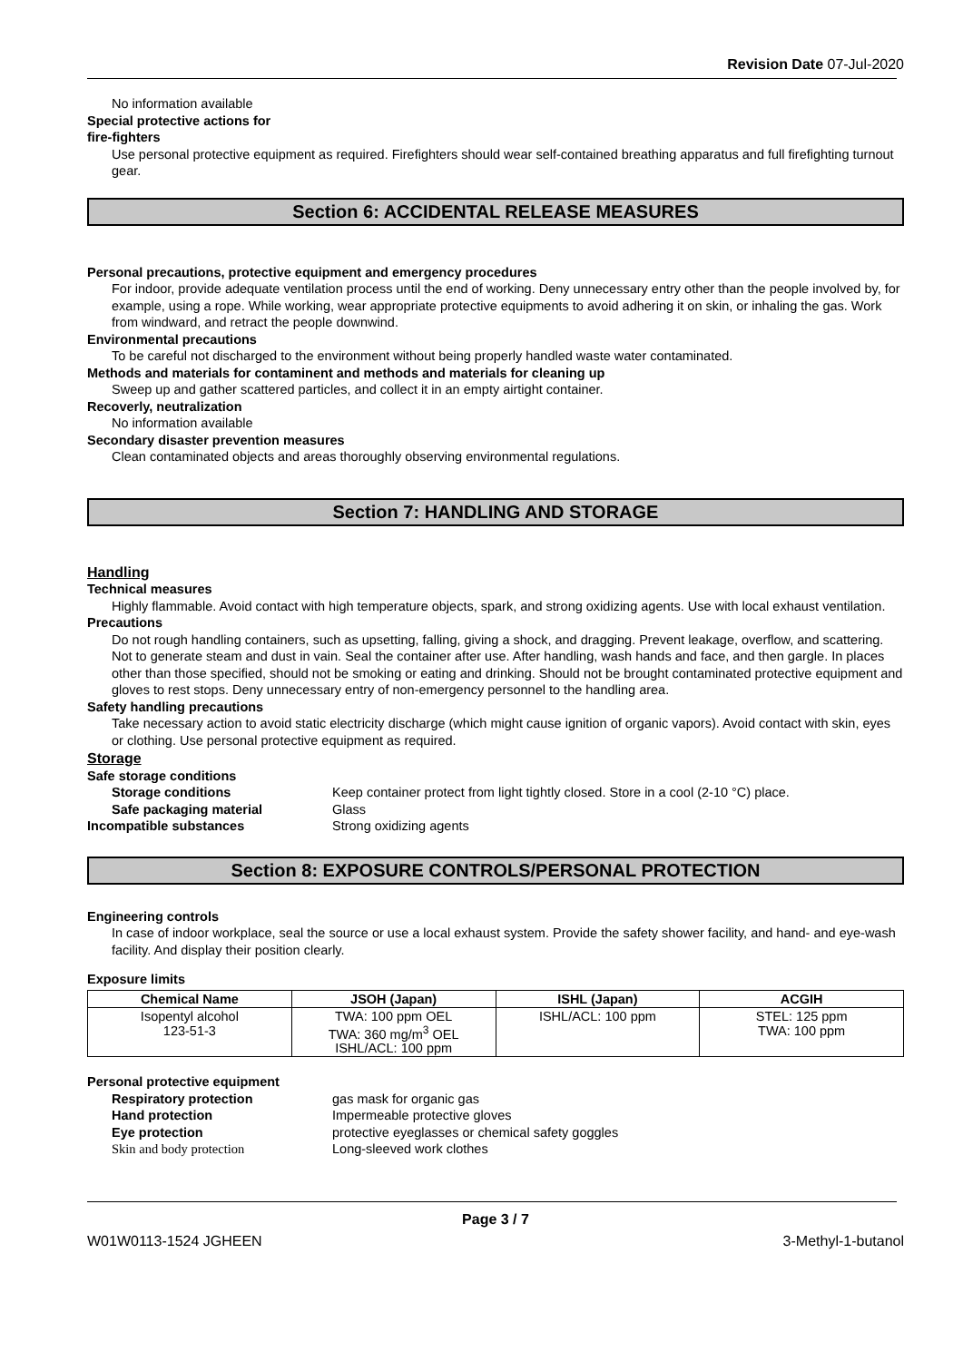Revision Date 07-Jul-2020
No information available
Special protective actions for
fire-fighters
Use personal protective equipment as required. Firefighters should wear self-contained breathing apparatus and full firefighting turnout gear.
Section 6: ACCIDENTAL RELEASE MEASURES
Personal precautions, protective equipment and emergency procedures
For indoor, provide adequate ventilation process until the end of working. Deny unnecessary entry other than the people involved by, for example, using a rope. While working, wear appropriate protective equipments to avoid adhering it on skin, or inhaling the gas. Work from windward, and retract the people downwind.
Environmental precautions
To be careful not discharged to the environment without being properly handled waste water contaminated.
Methods and materials for contaminent and methods and materials for cleaning up
Sweep up and gather scattered particles, and collect it in an empty airtight container.
Recoverly, neutralization
No information available
Secondary disaster prevention measures
Clean contaminated objects and areas thoroughly observing environmental regulations.
Section 7: HANDLING AND STORAGE
Handling
Technical measures
Highly flammable. Avoid contact with high temperature objects, spark, and strong oxidizing agents. Use with local exhaust ventilation.
Precautions
Do not rough handling containers, such as upsetting, falling, giving a shock, and dragging. Prevent leakage, overflow, and scattering. Not to generate steam and dust in vain. Seal the container after use. After handling, wash hands and face, and then gargle. In places other than those specified, should not be smoking or eating and drinking. Should not be brought contaminated protective equipment and gloves to rest stops. Deny unnecessary entry of non-emergency personnel to the handling area.
Safety handling precautions
Take necessary action to avoid static electricity discharge (which might cause ignition of organic vapors). Avoid contact with skin, eyes or clothing. Use personal protective equipment as required.
Storage
Safe storage conditions
Storage conditions Keep container protect from light tightly closed. Store in a cool (2-10 °C) place.
Safe packaging material Glass
Incompatible substances Strong oxidizing agents
Section 8: EXPOSURE CONTROLS/PERSONAL PROTECTION
Engineering controls
In case of indoor workplace, seal the source or use a local exhaust system. Provide the safety shower facility, and hand- and eye-wash facility. And display their position clearly.
Exposure limits
| Chemical Name | JSOH (Japan) | ISHL (Japan) | ACGIH |
| --- | --- | --- | --- |
| Isopentyl alcohol 123-51-3 | TWA: 100 ppm OEL TWA: 360 mg/m<sup>3</sup> OEL ISHL/ACL: 100 ppm | ISHL/ACL: 100 ppm | STEL: 125 ppm TWA: 100 ppm |
Personal protective equipment
Respiratory protection gas mask for organic gas
Hand protection Impermeable protective gloves
Eye protection protective eyeglasses or chemical safety goggles
Skin and body protection Long-sleeved work clothes
Page 3 / 7
W01W0113-1524 JGHEEN 3-Methyl-1-butanol